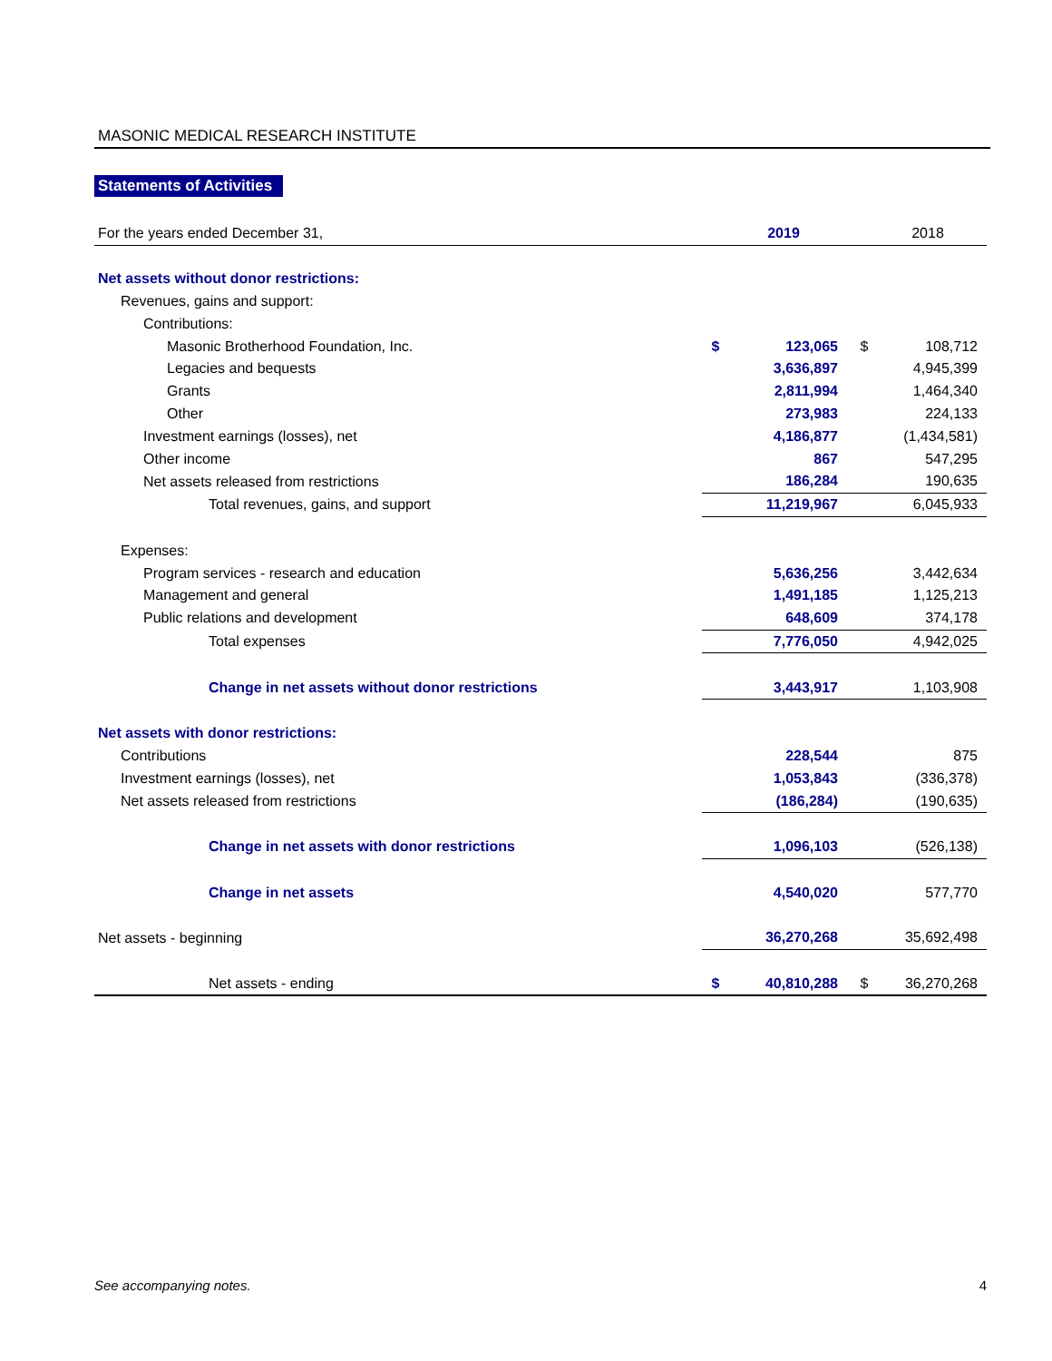MASONIC MEDICAL RESEARCH INSTITUTE
Statements of Activities
| For the years ended December 31, | | 2019 | | 2018 |
| Net assets without donor restrictions: | | | | |
| Revenues, gains and support: | | | | |
| Contributions: | | | | |
| Masonic Brotherhood Foundation, Inc. | $ | 123,065 | $ | 108,712 |
| Legacies and bequests | | 3,636,897 | | 4,945,399 |
| Grants | | 2,811,994 | | 1,464,340 |
| Other | | 273,983 | | 224,133 |
| Investment earnings (losses), net | | 4,186,877 | | (1,434,581) |
| Other income | | 867 | | 547,295 |
| Net assets released from restrictions | | 186,284 | | 190,635 |
| Total revenues, gains, and support | | 11,219,967 | | 6,045,933 |
| Expenses: | | | | |
| Program services - research and education | | 5,636,256 | | 3,442,634 |
| Management and general | | 1,491,185 | | 1,125,213 |
| Public relations and development | | 648,609 | | 374,178 |
| Total expenses | | 7,776,050 | | 4,942,025 |
| Change in net assets without donor restrictions | | 3,443,917 | | 1,103,908 |
| Net assets with donor restrictions: | | | | |
| Contributions | | 228,544 | | 875 |
| Investment earnings (losses), net | | 1,053,843 | | (336,378) |
| Net assets released from restrictions | | (186,284) | | (190,635) |
| Change in net assets with donor restrictions | | 1,096,103 | | (526,138) |
| Change in net assets | | 4,540,020 | | 577,770 |
| Net assets - beginning | | 36,270,268 | | 35,692,498 |
| Net assets - ending | $ | 40,810,288 | $ | 36,270,268 |
See accompanying notes. 4